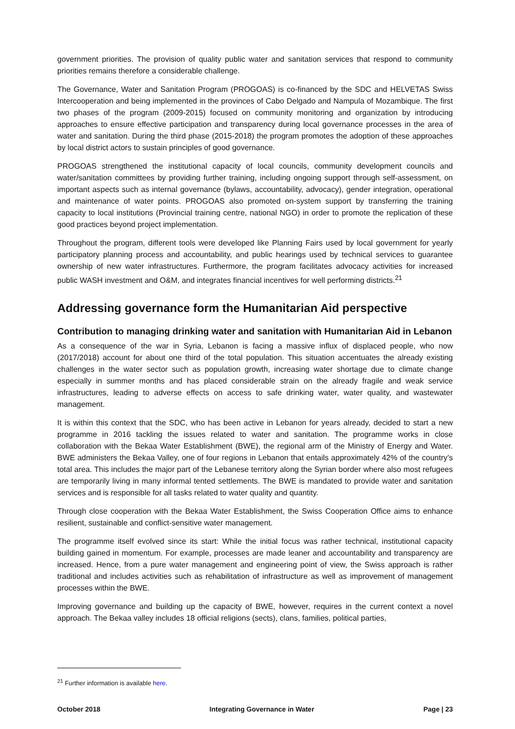government priorities. The provision of quality public water and sanitation services that respond to community priorities remains therefore a considerable challenge.
The Governance, Water and Sanitation Program (PROGOAS) is co-financed by the SDC and HELVETAS Swiss Intercooperation and being implemented in the provinces of Cabo Delgado and Nampula of Mozambique. The first two phases of the program (2009-2015) focused on community monitoring and organization by introducing approaches to ensure effective participation and transparency during local governance processes in the area of water and sanitation. During the third phase (2015-2018) the program promotes the adoption of these approaches by local district actors to sustain principles of good governance.
PROGOAS strengthened the institutional capacity of local councils, community development councils and water/sanitation committees by providing further training, including ongoing support through self-assessment, on important aspects such as internal governance (bylaws, accountability, advocacy), gender integration, operational and maintenance of water points. PROGOAS also promoted on-system support by transferring the training capacity to local institutions (Provincial training centre, national NGO) in order to promote the replication of these good practices beyond project implementation.
Throughout the program, different tools were developed like Planning Fairs used by local government for yearly participatory planning process and accountability, and public hearings used by technical services to guarantee ownership of new water infrastructures. Furthermore, the program facilitates advocacy activities for increased public WASH investment and O&M, and integrates financial incentives for well performing districts.<sup>21</sup>
Addressing governance form the Humanitarian Aid perspective
Contribution to managing drinking water and sanitation with Humanitarian Aid in Lebanon
As a consequence of the war in Syria, Lebanon is facing a massive influx of displaced people, who now (2017/2018) account for about one third of the total population. This situation accentuates the already existing challenges in the water sector such as population growth, increasing water shortage due to climate change especially in summer months and has placed considerable strain on the already fragile and weak service infrastructures, leading to adverse effects on access to safe drinking water, water quality, and wastewater management.
It is within this context that the SDC, who has been active in Lebanon for years already, decided to start a new programme in 2016 tackling the issues related to water and sanitation. The programme works in close collaboration with the Bekaa Water Establishment (BWE), the regional arm of the Ministry of Energy and Water. BWE administers the Bekaa Valley, one of four regions in Lebanon that entails approximately 42% of the country’s total area. This includes the major part of the Lebanese territory along the Syrian border where also most refugees are temporarily living in many informal tented settlements. The BWE is mandated to provide water and sanitation services and is responsible for all tasks related to water quality and quantity.
Through close cooperation with the Bekaa Water Establishment, the Swiss Cooperation Office aims to enhance resilient, sustainable and conflict-sensitive water management.
The programme itself evolved since its start: While the initial focus was rather technical, institutional capacity building gained in momentum. For example, processes are made leaner and accountability and transparency are increased. Hence, from a pure water management and engineering point of view, the Swiss approach is rather traditional and includes activities such as rehabilitation of infrastructure as well as improvement of management processes within the BWE.
Improving governance and building up the capacity of BWE, however, requires in the current context a novel approach. The Bekaa valley includes 18 official religions (sects), clans, families, political parties,
<sup>21</sup> Further information is available here.
October 2018 Integrating Governance in Water Page | 23